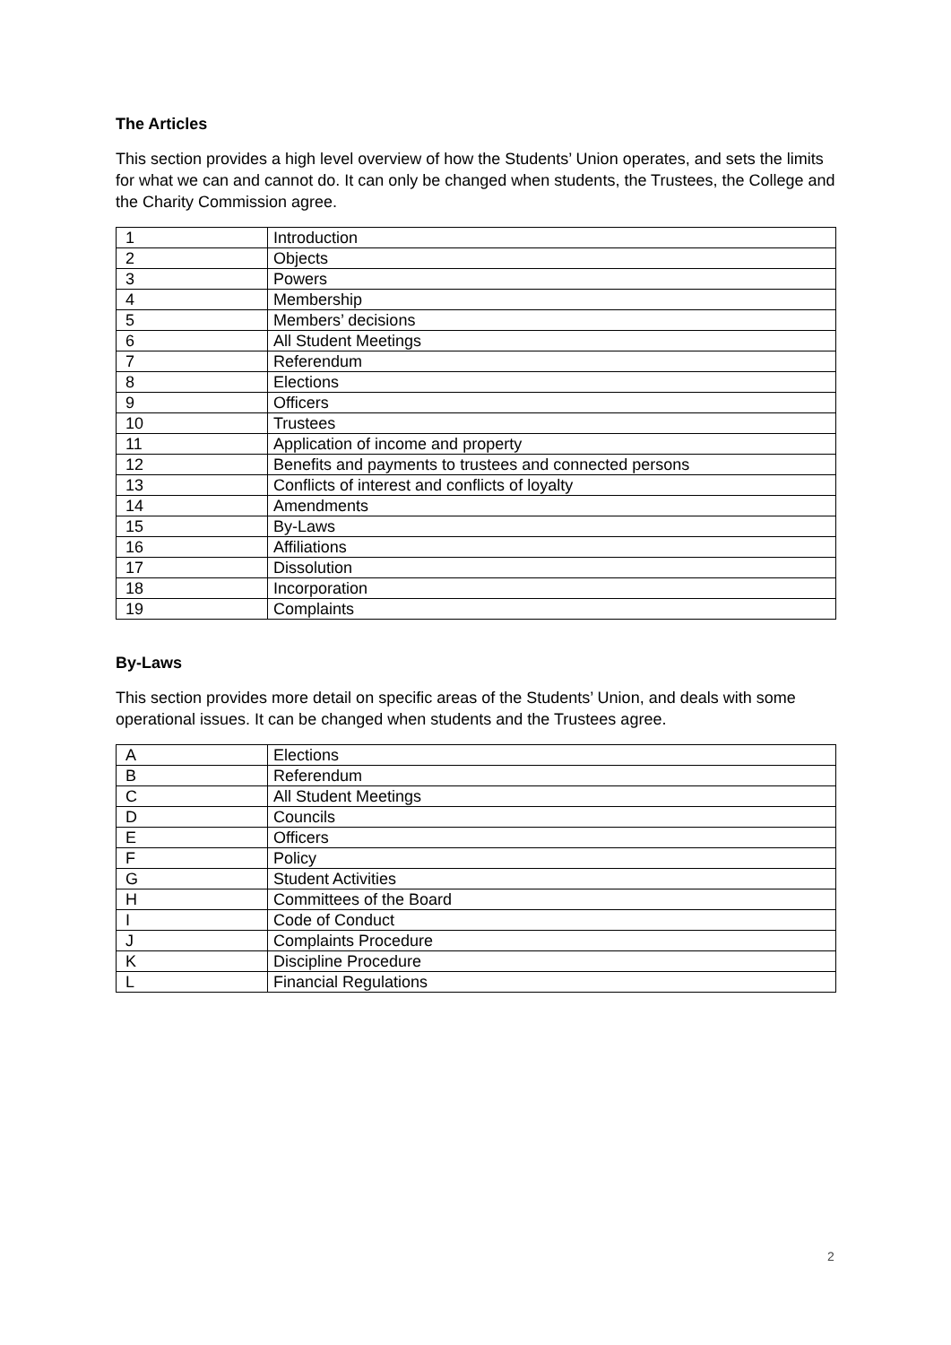The Articles
This section provides a high level overview of how the Students’ Union operates, and sets the limits for what we can and cannot do. It can only be changed when students, the Trustees, the College and the Charity Commission agree.
| 1 | Introduction |
| 2 | Objects |
| 3 | Powers |
| 4 | Membership |
| 5 | Members’ decisions |
| 6 | All Student Meetings |
| 7 | Referendum |
| 8 | Elections |
| 9 | Officers |
| 10 | Trustees |
| 11 | Application of income and property |
| 12 | Benefits and payments to trustees and connected persons |
| 13 | Conflicts of interest and conflicts of loyalty |
| 14 | Amendments |
| 15 | By-Laws |
| 16 | Affiliations |
| 17 | Dissolution |
| 18 | Incorporation |
| 19 | Complaints |
By-Laws
This section provides more detail on specific areas of the Students’ Union, and deals with some operational issues. It can be changed when students and the Trustees agree.
| A | Elections |
| B | Referendum |
| C | All Student Meetings |
| D | Councils |
| E | Officers |
| F | Policy |
| G | Student Activities |
| H | Committees of the Board |
| I | Code of Conduct |
| J | Complaints Procedure |
| K | Discipline Procedure |
| L | Financial Regulations |
2